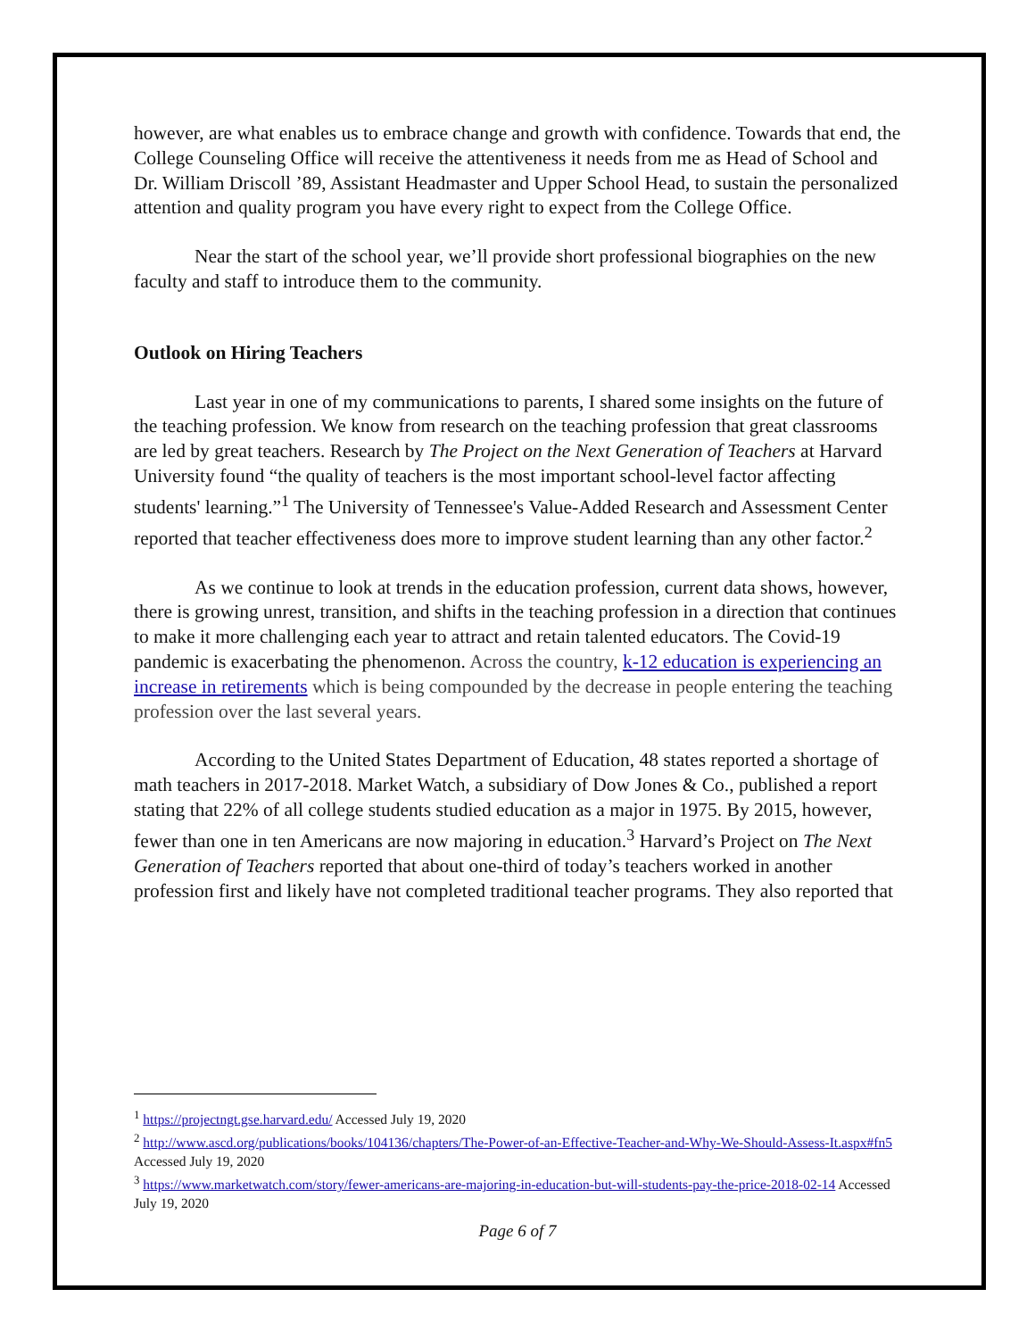however, are what enables us to embrace change and growth with confidence. Towards that end, the College Counseling Office will receive the attentiveness it needs from me as Head of School and Dr. William Driscoll ’89, Assistant Headmaster and Upper School Head, to sustain the personalized attention and quality program you have every right to expect from the College Office.
Near the start of the school year, we’ll provide short professional biographies on the new faculty and staff to introduce them to the community.
Outlook on Hiring Teachers
Last year in one of my communications to parents, I shared some insights on the future of the teaching profession. We know from research on the teaching profession that great classrooms are led by great teachers. Research by The Project on the Next Generation of Teachers at Harvard University found “the quality of teachers is the most important school-level factor affecting students' learning.”<sup>1</sup> The University of Tennessee's Value-Added Research and Assessment Center reported that teacher effectiveness does more to improve student learning than any other factor.<sup>2</sup>
As we continue to look at trends in the education profession, current data shows, however, there is growing unrest, transition, and shifts in the teaching profession in a direction that continues to make it more challenging each year to attract and retain talented educators. The Covid-19 pandemic is exacerbating the phenomenon. Across the country, k-12 education is experiencing an increase in retirements which is being compounded by the decrease in people entering the teaching profession over the last several years.
According to the United States Department of Education, 48 states reported a shortage of math teachers in 2017-2018. Market Watch, a subsidiary of Dow Jones & Co., published a report stating that 22% of all college students studied education as a major in 1975. By 2015, however, fewer than one in ten Americans are now majoring in education.<sup>3</sup> Harvard’s Project on The Next Generation of Teachers reported that about one-third of today’s teachers worked in another profession first and likely have not completed traditional teacher programs. They also reported that
<sup>1</sup> https://projectngt.gse.harvard.edu/ Accessed July 19, 2020
<sup>2</sup> http://www.ascd.org/publications/books/104136/chapters/The-Power-of-an-Effective-Teacher-and-Why-We-Should-Assess-It.aspx#fn5 Accessed July 19, 2020
<sup>3</sup> https://www.marketwatch.com/story/fewer-americans-are-majoring-in-education-but-will-students-pay-the-price-2018-02-14 Accessed July 19, 2020
Page 6 of 7